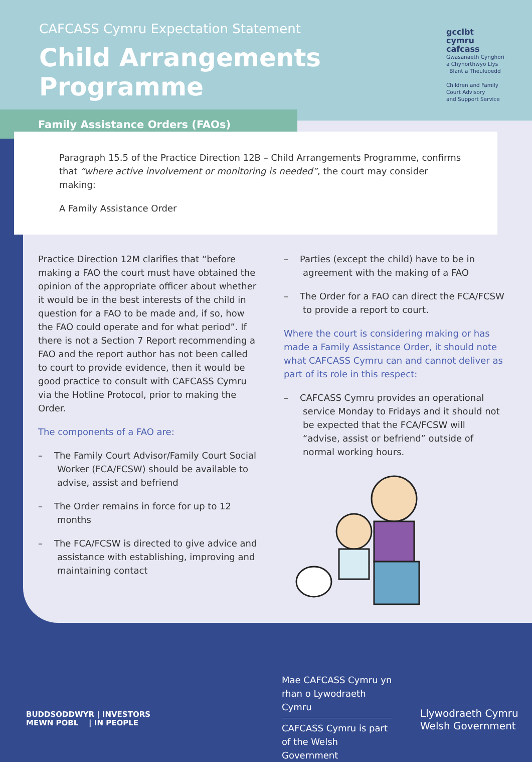CAFCASS Cymru Expectation Statement
Child Arrangements
Programme
gcclbt
cymru
cafcass
Gwasanaeth Cynghori
a Chynorthwyo Llys
i Blant a Theuluoedd
Children and Family
Court Advisory
and Support Service
Family Assistance Orders (FAOs)
Paragraph 15.5 of the Practice Direction 12B – Child Arrangements Programme, confirms that “where active involvement or monitoring is needed”, the court may consider making:
A Family Assistance Order
Practice Direction 12M clarifies that “before making a FAO the court must have obtained the opinion of the appropriate officer about whether it would be in the best interests of the child in question for a FAO to be made and, if so, how the FAO could operate and for what period”. If there is not a Section 7 Report recommending a FAO and the report author has not been called to court to provide evidence, then it would be good practice to consult with CAFCASS Cymru via the Hotline Protocol, prior to making the Order.
The components of a FAO are:
– The Family Court Advisor/Family Court Social Worker (FCA/FCSW) should be available to advise, assist and befriend
– The Order remains in force for up to 12 months
– The FCA/FCSW is directed to give advice and assistance with establishing, improving and maintaining contact
– Parties (except the child) have to be in agreement with the making of a FAO
– The Order for a FAO can direct the FCA/FCSW to provide a report to court.
Where the court is considering making or has made a Family Assistance Order, it should note what CAFCASS Cymru can and cannot deliver as part of its role in this respect:
– CAFCASS Cymru provides an operational service Monday to Fridays and it should not be expected that the FCA/FCSW will “advise, assist or befriend” outside of normal working hours.
BUDDSODDWYR | INVESTORS
MEWN POBL | IN PEOPLE
Mae CAFCASS Cymru yn rhan o Lywodraeth Cymru
CAFCASS Cymru is part of the Welsh Government
Llywodraeth Cymru
Welsh Government